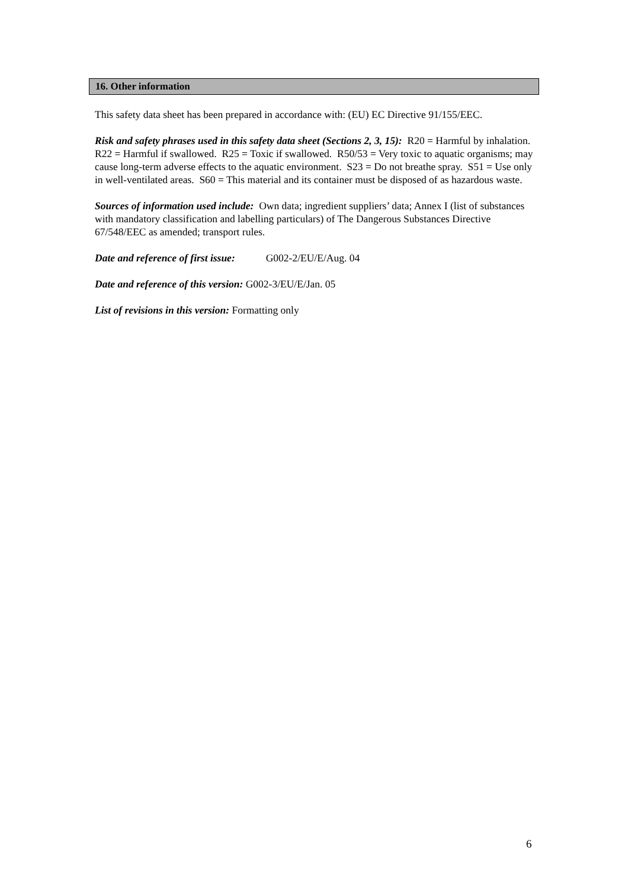16. Other information
This safety data sheet has been prepared in accordance with: (EU) EC Directive 91/155/EEC.
Risk and safety phrases used in this safety data sheet (Sections 2, 3, 15): R20 = Harmful by inhalation. R22 = Harmful if swallowed. R25 = Toxic if swallowed. R50/53 = Very toxic to aquatic organisms; may cause long-term adverse effects to the aquatic environment. S23 = Do not breathe spray. S51 = Use only in well-ventilated areas. S60 = This material and its container must be disposed of as hazardous waste.
Sources of information used include: Own data; ingredient suppliers’ data; Annex I (list of substances with mandatory classification and labelling particulars) of The Dangerous Substances Directive 67/548/EEC as amended; transport rules.
Date and reference of first issue: G002-2/EU/E/Aug. 04
Date and reference of this version: G002-3/EU/E/Jan. 05
List of revisions in this version: Formatting only
6